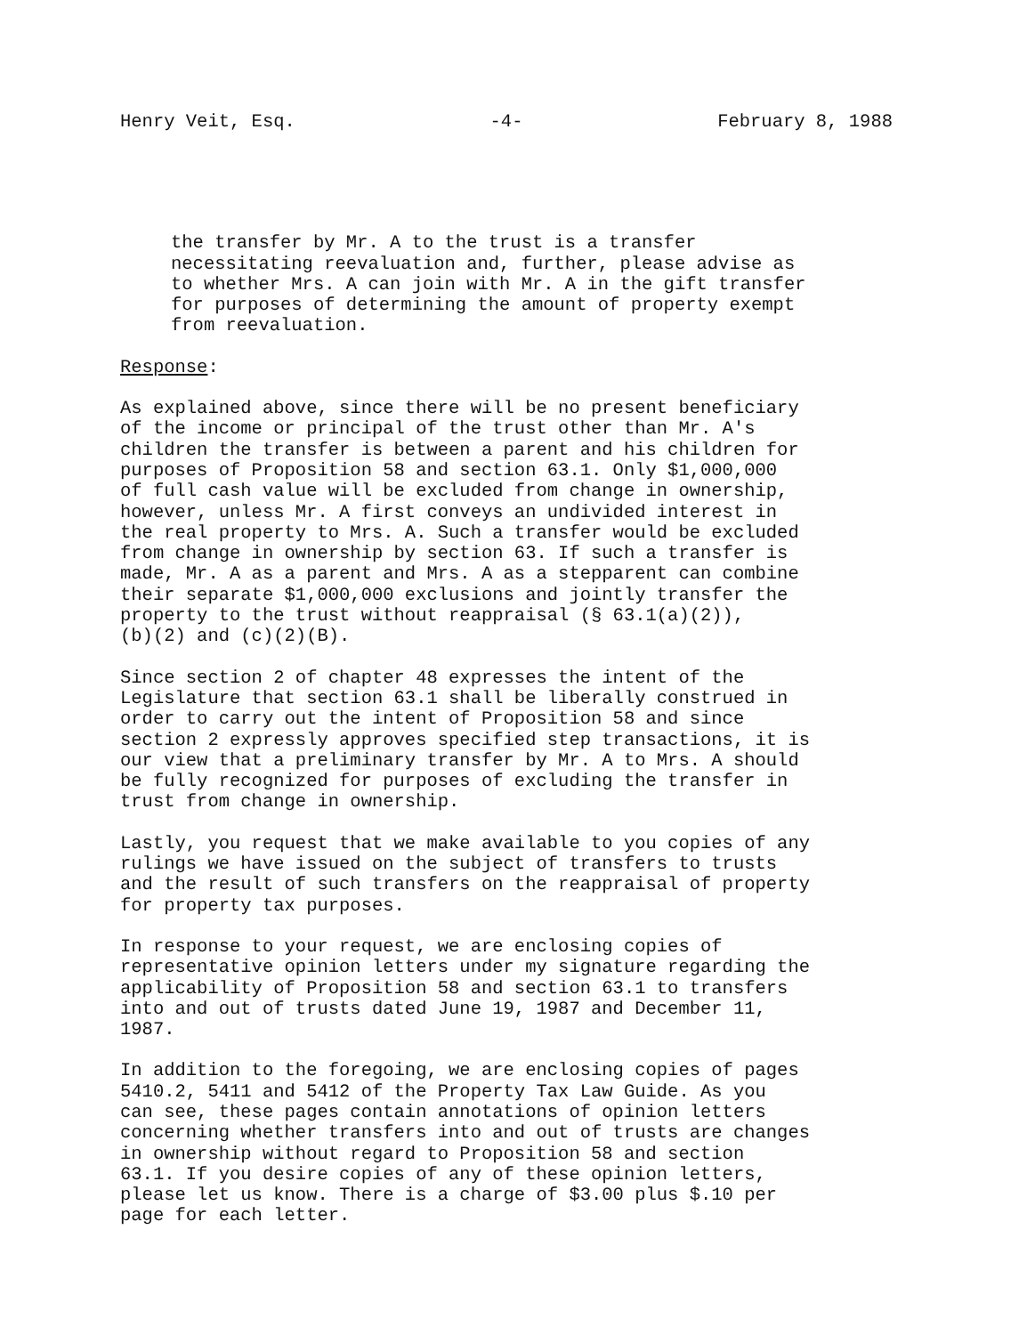Henry Veit, Esq. -4- February 8, 1988
the transfer by Mr. A to the trust is a transfer necessitating reevaluation and, further, please advise as to whether Mrs. A can join with Mr. A in the gift transfer for purposes of determining the amount of property exempt from reevaluation.
Response:
As explained above, since there will be no present beneficiary of the income or principal of the trust other than Mr. A's children the transfer is between a parent and his children for purposes of Proposition 58 and section 63.1. Only $1,000,000 of full cash value will be excluded from change in ownership, however, unless Mr. A first conveys an undivided interest in the real property to Mrs. A. Such a transfer would be excluded from change in ownership by section 63. If such a transfer is made, Mr. A as a parent and Mrs. A as a stepparent can combine their separate $1,000,000 exclusions and jointly transfer the property to the trust without reappraisal (§ 63.1(a)(2)), (b)(2) and (c)(2)(B).
Since section 2 of chapter 48 expresses the intent of the Legislature that section 63.1 shall be liberally construed in order to carry out the intent of Proposition 58 and since section 2 expressly approves specified step transactions, it is our view that a preliminary transfer by Mr. A to Mrs. A should be fully recognized for purposes of excluding the transfer in trust from change in ownership.
Lastly, you request that we make available to you copies of any rulings we have issued on the subject of transfers to trusts and the result of such transfers on the reappraisal of property for property tax purposes.
In response to your request, we are enclosing copies of representative opinion letters under my signature regarding the applicability of Proposition 58 and section 63.1 to transfers into and out of trusts dated June 19, 1987 and December 11, 1987.
In addition to the foregoing, we are enclosing copies of pages 5410.2, 5411 and 5412 of the Property Tax Law Guide. As you can see, these pages contain annotations of opinion letters concerning whether transfers into and out of trusts are changes in ownership without regard to Proposition 58 and section 63.1. If you desire copies of any of these opinion letters, please let us know. There is a charge of $3.00 plus $.10 per page for each letter.